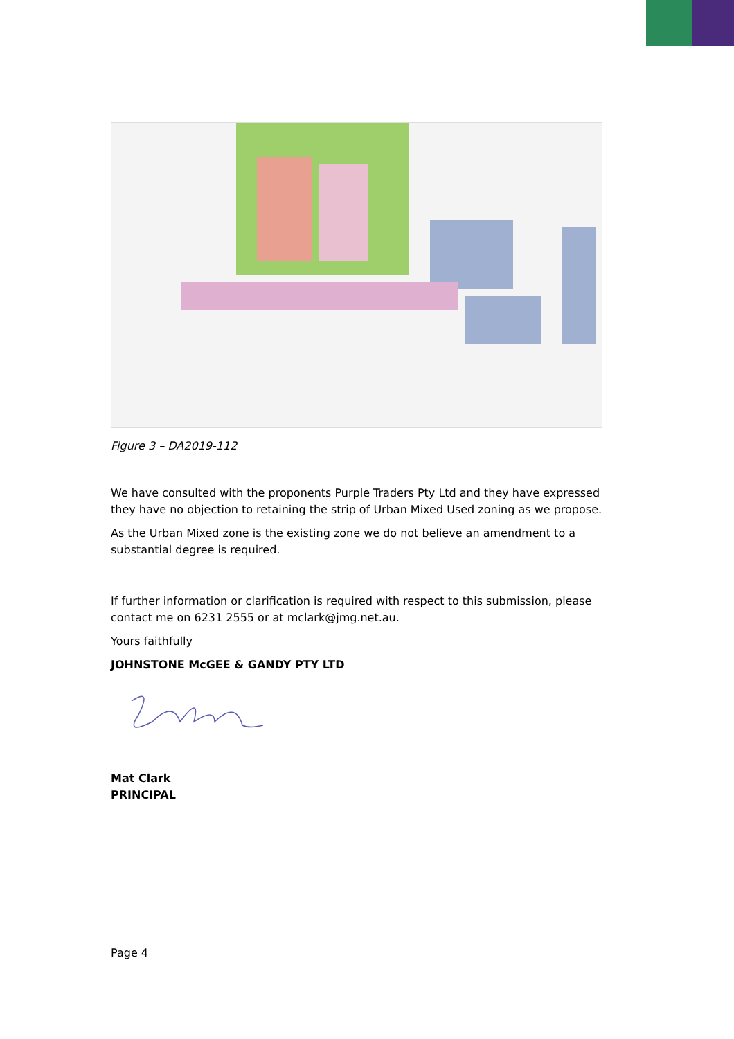Figure 3 – DA2019-112
We have consulted with the proponents Purple Traders Pty Ltd and they have expressed they have no objection to retaining the strip of Urban Mixed Used zoning as we propose.
As the Urban Mixed zone is the existing zone we do not believe an amendment to a substantial degree is required.
If further information or clarification is required with respect to this submission, please contact me on 6231 2555 or at mclark@jmg.net.au.
Yours faithfully
JOHNSTONE McGEE & GANDY PTY LTD
Mat Clark
PRINCIPAL
Page 4